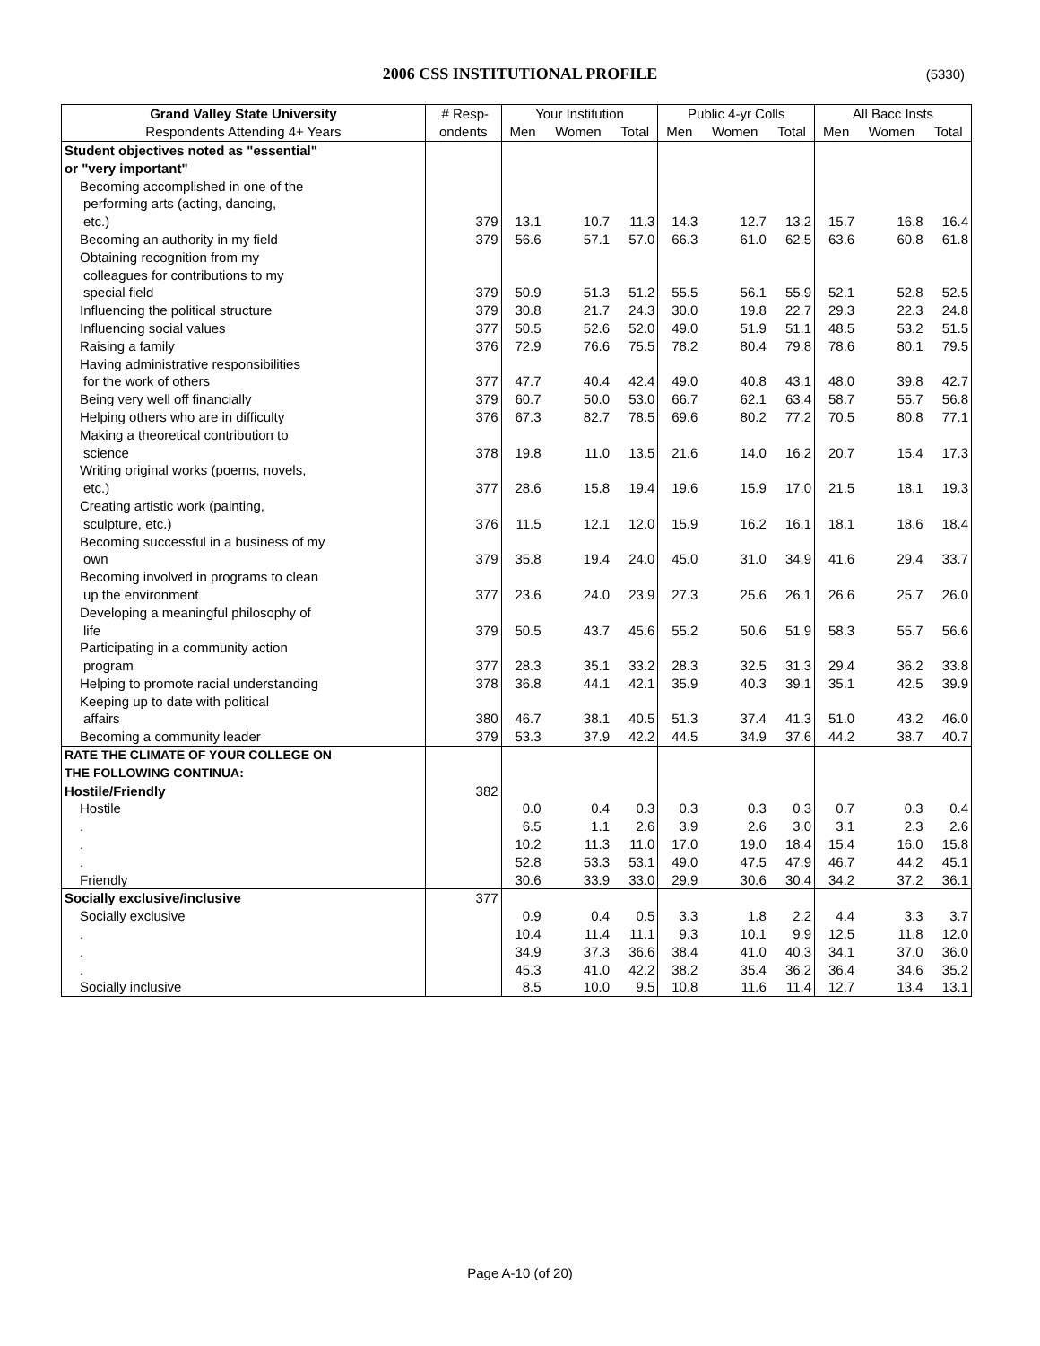2006 CSS INSTITUTIONAL PROFILE (5330)
| Grand Valley State University | # Resp- | Your Institution | | | Public 4-yr Colls | | | All Bacc Insts | | |
| --- | --- | --- | --- | --- | --- | --- | --- | --- | --- | --- |
| Respondents Attending 4+ Years | ondents | Men | Women | Total | Men | Women | Total | Men | Women | Total |
| Student objectives noted as "essential" | | | | | | | | | | |
| or "very important" | | | | | | | | | | |
| Becoming accomplished in one of the | | | | | | | | | | |
| performing arts (acting, dancing, | | | | | | | | | | |
| etc.) | 379 | 13.1 | 10.7 | 11.3 | 14.3 | 12.7 | 13.2 | 15.7 | 16.8 | 16.4 |
| Becoming an authority in my field | 379 | 56.6 | 57.1 | 57.0 | 66.3 | 61.0 | 62.5 | 63.6 | 60.8 | 61.8 |
| Obtaining recognition from my | | | | | | | | | | |
| colleagues for contributions to my | | | | | | | | | | |
| special field | 379 | 50.9 | 51.3 | 51.2 | 55.5 | 56.1 | 55.9 | 52.1 | 52.8 | 52.5 |
| Influencing the political structure | 379 | 30.8 | 21.7 | 24.3 | 30.0 | 19.8 | 22.7 | 29.3 | 22.3 | 24.8 |
| Influencing social values | 377 | 50.5 | 52.6 | 52.0 | 49.0 | 51.9 | 51.1 | 48.5 | 53.2 | 51.5 |
| Raising a family | 376 | 72.9 | 76.6 | 75.5 | 78.2 | 80.4 | 79.8 | 78.6 | 80.1 | 79.5 |
| Having administrative responsibilities | | | | | | | | | | |
| for the work of others | 377 | 47.7 | 40.4 | 42.4 | 49.0 | 40.8 | 43.1 | 48.0 | 39.8 | 42.7 |
| Being very well off financially | 379 | 60.7 | 50.0 | 53.0 | 66.7 | 62.1 | 63.4 | 58.7 | 55.7 | 56.8 |
| Helping others who are in difficulty | 376 | 67.3 | 82.7 | 78.5 | 69.6 | 80.2 | 77.2 | 70.5 | 80.8 | 77.1 |
| Making a theoretical contribution to | | | | | | | | | | |
| science | 378 | 19.8 | 11.0 | 13.5 | 21.6 | 14.0 | 16.2 | 20.7 | 15.4 | 17.3 |
| Writing original works (poems, novels, | | | | | | | | | | |
| etc.) | 377 | 28.6 | 15.8 | 19.4 | 19.6 | 15.9 | 17.0 | 21.5 | 18.1 | 19.3 |
| Creating artistic work (painting, | | | | | | | | | | |
| sculpture, etc.) | 376 | 11.5 | 12.1 | 12.0 | 15.9 | 16.2 | 16.1 | 18.1 | 18.6 | 18.4 |
| Becoming successful in a business of my | | | | | | | | | | |
| own | 379 | 35.8 | 19.4 | 24.0 | 45.0 | 31.0 | 34.9 | 41.6 | 29.4 | 33.7 |
| Becoming involved in programs to clean | | | | | | | | | | |
| up the environment | 377 | 23.6 | 24.0 | 23.9 | 27.3 | 25.6 | 26.1 | 26.6 | 25.7 | 26.0 |
| Developing a meaningful philosophy of | | | | | | | | | | |
| life | 379 | 50.5 | 43.7 | 45.6 | 55.2 | 50.6 | 51.9 | 58.3 | 55.7 | 56.6 |
| Participating in a community action | | | | | | | | | | |
| program | 377 | 28.3 | 35.1 | 33.2 | 28.3 | 32.5 | 31.3 | 29.4 | 36.2 | 33.8 |
| Helping to promote racial understanding | 378 | 36.8 | 44.1 | 42.1 | 35.9 | 40.3 | 39.1 | 35.1 | 42.5 | 39.9 |
| Keeping up to date with political | | | | | | | | | | |
| affairs | 380 | 46.7 | 38.1 | 40.5 | 51.3 | 37.4 | 41.3 | 51.0 | 43.2 | 46.0 |
| Becoming a community leader | 379 | 53.3 | 37.9 | 42.2 | 44.5 | 34.9 | 37.6 | 44.2 | 38.7 | 40.7 |
| RATE THE CLIMATE OF YOUR COLLEGE ON | | | | | | | | | | |
| THE FOLLOWING CONTINUA: | | | | | | | | | | |
| Hostile/Friendly | 382 | | | | | | | | | |
| Hostile | | 0.0 | 0.4 | 0.3 | 0.3 | 0.3 | 0.3 | 0.7 | 0.3 | 0.4 |
| . | | 6.5 | 1.1 | 2.6 | 3.9 | 2.6 | 3.0 | 3.1 | 2.3 | 2.6 |
| . | | 10.2 | 11.3 | 11.0 | 17.0 | 19.0 | 18.4 | 15.4 | 16.0 | 15.8 |
| . | | 52.8 | 53.3 | 53.1 | 49.0 | 47.5 | 47.9 | 46.7 | 44.2 | 45.1 |
| Friendly | | 30.6 | 33.9 | 33.0 | 29.9 | 30.6 | 30.4 | 34.2 | 37.2 | 36.1 |
| Socially exclusive/inclusive | 377 | | | | | | | | | |
| Socially exclusive | | 0.9 | 0.4 | 0.5 | 3.3 | 1.8 | 2.2 | 4.4 | 3.3 | 3.7 |
| . | | 10.4 | 11.4 | 11.1 | 9.3 | 10.1 | 9.9 | 12.5 | 11.8 | 12.0 |
| . | | 34.9 | 37.3 | 36.6 | 38.4 | 41.0 | 40.3 | 34.1 | 37.0 | 36.0 |
| . | | 45.3 | 41.0 | 42.2 | 38.2 | 35.4 | 36.2 | 36.4 | 34.6 | 35.2 |
| Socially inclusive | | 8.5 | 10.0 | 9.5 | 10.8 | 11.6 | 11.4 | 12.7 | 13.4 | 13.1 |
Page A-10 (of 20)